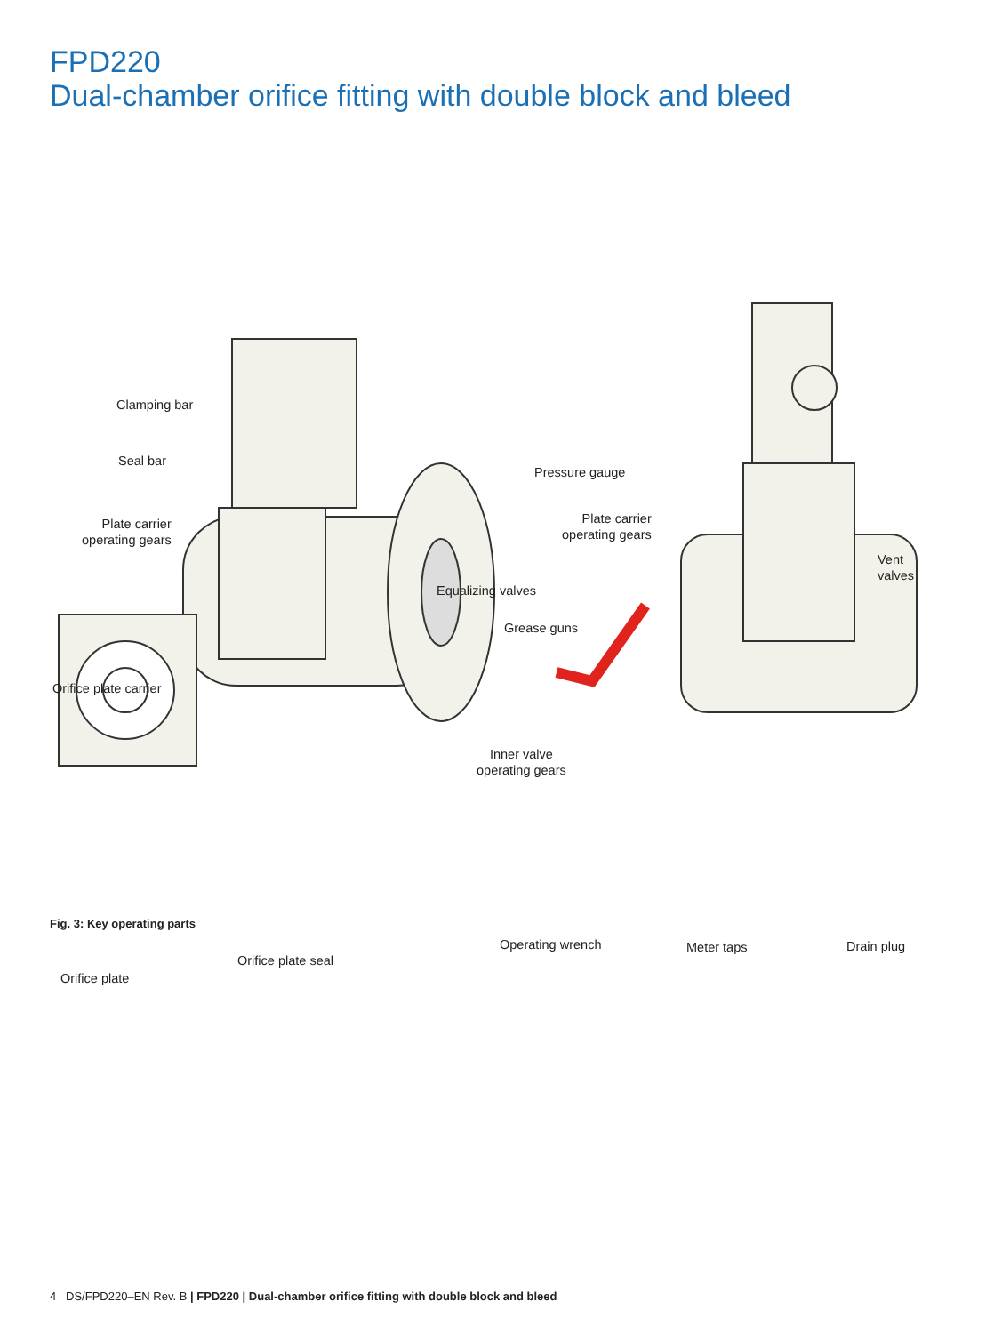FPD220
Dual-chamber orifice fitting with double block and bleed
Clamping bar
Seal bar
Plate carrier
operating gears
Orifice plate carrier
Orifice plate
Orifice plate seal
Equalizing valves
Pressure gauge
Plate carrier
operating gears
Vent
valves
Grease guns
Inner valve
operating gears
Operating wrench Meter taps Drain plug
Fig. 3: Key operating parts
4 DS/FPD220–EN Rev. B | FPD220 | Dual-chamber orifice fitting with double block and bleed